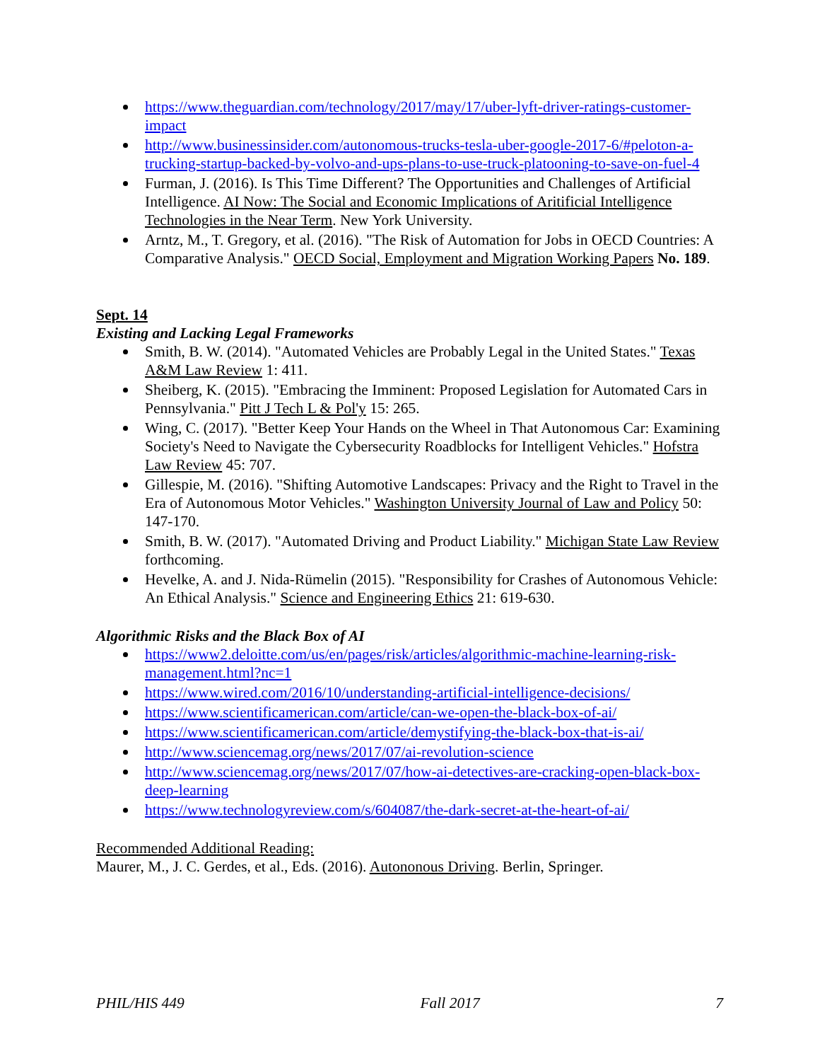https://www.theguardian.com/technology/2017/may/17/uber-lyft-driver-ratings-customer-impact
http://www.businessinsider.com/autonomous-trucks-tesla-uber-google-2017-6/#peloton-a-trucking-startup-backed-by-volvo-and-ups-plans-to-use-truck-platooning-to-save-on-fuel-4
Furman, J. (2016). Is This Time Different? The Opportunities and Challenges of Artificial Intelligence. AI Now: The Social and Economic Implications of Aritificial Intelligence Technologies in the Near Term. New York University.
Arntz, M., T. Gregory, et al. (2016). "The Risk of Automation for Jobs in OECD Countries: A Comparative Analysis." OECD Social, Employment and Migration Working Papers No. 189.
Sept. 14
Existing and Lacking Legal Frameworks
Smith, B. W. (2014). "Automated Vehicles are Probably Legal in the United States." Texas A&M Law Review 1: 411.
Sheiberg, K. (2015). "Embracing the Imminent: Proposed Legislation for Automated Cars in Pennsylvania." Pitt J Tech L & Pol'y 15: 265.
Wing, C. (2017). "Better Keep Your Hands on the Wheel in That Autonomous Car: Examining Society's Need to Navigate the Cybersecurity Roadblocks for Intelligent Vehicles." Hofstra Law Review 45: 707.
Gillespie, M. (2016). "Shifting Automotive Landscapes: Privacy and the Right to Travel in the Era of Autonomous Motor Vehicles." Washington University Journal of Law and Policy 50: 147-170.
Smith, B. W. (2017). "Automated Driving and Product Liability." Michigan State Law Review forthcoming.
Hevelke, A. and J. Nida-Rümelin (2015). "Responsibility for Crashes of Autonomous Vehicle: An Ethical Analysis." Science and Engineering Ethics 21: 619-630.
Algorithmic Risks and the Black Box of AI
https://www2.deloitte.com/us/en/pages/risk/articles/algorithmic-machine-learning-risk-management.html?nc=1
https://www.wired.com/2016/10/understanding-artificial-intelligence-decisions/
https://www.scientificamerican.com/article/can-we-open-the-black-box-of-ai/
https://www.scientificamerican.com/article/demystifying-the-black-box-that-is-ai/
http://www.sciencemag.org/news/2017/07/ai-revolution-science
http://www.sciencemag.org/news/2017/07/how-ai-detectives-are-cracking-open-black-box-deep-learning
https://www.technologyreview.com/s/604087/the-dark-secret-at-the-heart-of-ai/
Recommended Additional Reading:
Maurer, M., J. C. Gerdes, et al., Eds. (2016). Autononous Driving. Berlin, Springer.
PHIL/HIS 449 Fall 2017 7